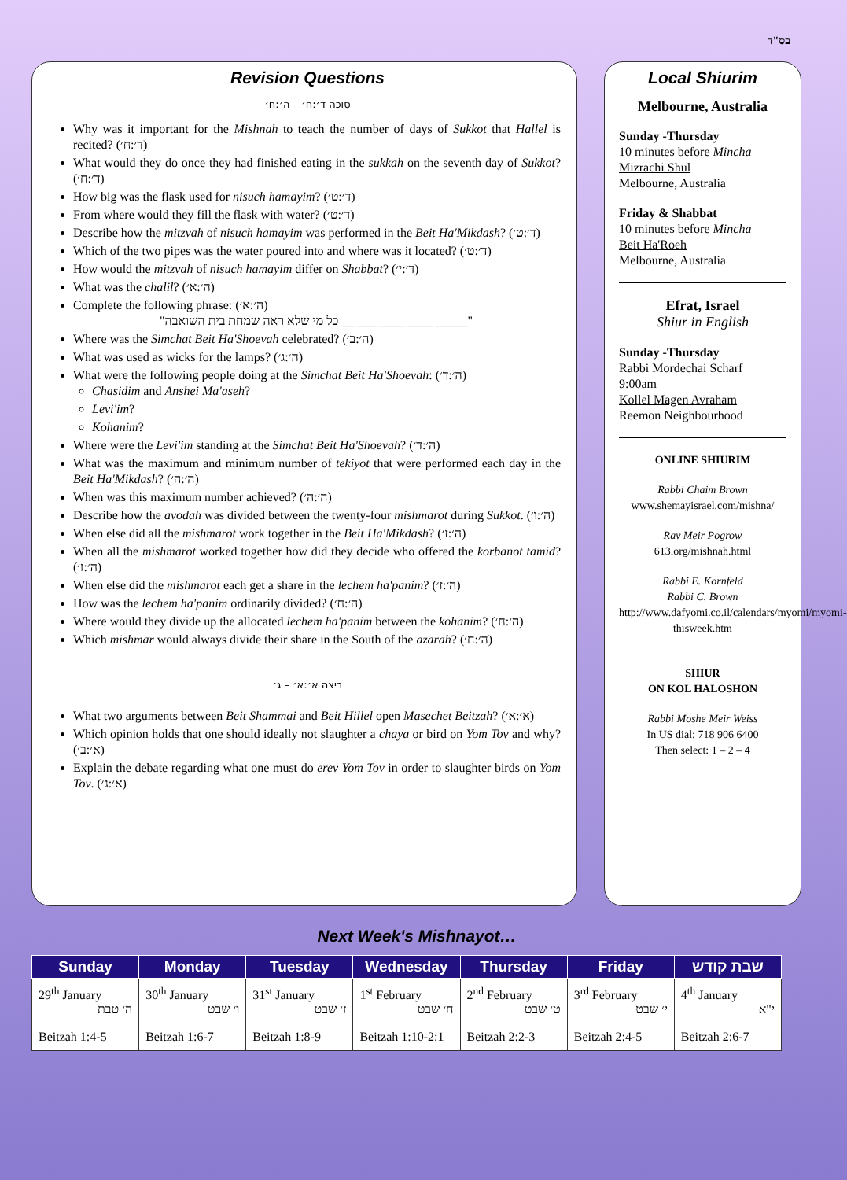בס"ד
Revision Questions
סוכה ד׳:ח׳ – ה׳:ח׳
Why was it important for the Mishnah to teach the number of days of Sukkot that Hallel is recited? (ד׳:ח׳)
What would they do once they had finished eating in the sukkah on the seventh day of Sukkot? (ד׳:ח׳)
How big was the flask used for nisuch hamayim? (ד׳:ט׳)
From where would they fill the flask with water? (ד׳:ט׳)
Describe how the mitzvah of nisuch hamayim was performed in the Beit Ha'Mikdash? (ד׳:ט׳)
Which of the two pipes was the water poured into and where was it located? (ד׳:ט׳)
How would the mitzvah of nisuch hamayim differ on Shabbat? (ד׳:י׳)
What was the chalil? (ה׳:א׳)
Complete the following phrase: (ה׳:א׳)
"כל מי שלא ראה שמחת בית השואבה __ ___ ____ ____ _____"
Where was the Simchat Beit Ha'Shoevah celebrated? (ה׳:ב׳)
What was used as wicks for the lamps? (ה׳:ג׳)
What were the following people doing at the Simchat Beit Ha'Shoevah: (ה׳:ד׳)
Chasidim and Anshei Ma'aseh?
Levi'im?
Kohanim?
Where were the Levi'im standing at the Simchat Beit Ha'Shoevah? (ה׳:ד׳)
What was the maximum and minimum number of tekiyot that were performed each day in the Beit Ha'Mikdash? (ה׳:ה׳)
When was this maximum number achieved? (ה׳:ה׳)
Describe how the avodah was divided between the twenty-four mishmarot during Sukkot. (ה׳:ו׳)
When else did all the mishmarot work together in the Beit Ha'Mikdash? (ה׳:ז׳)
When all the mishmarot worked together how did they decide who offered the korbanot tamid? (ה׳:ז׳)
When else did the mishmarot each get a share in the lechem ha'panim? (ה׳:ז׳)
How was the lechem ha'panim ordinarily divided? (ה׳:ח׳)
Where would they divide up the allocated lechem ha'panim between the kohanim? (ה׳:ח׳)
Which mishmar would always divide their share in the South of the azarah? (ה׳:ח׳)
ביצה א׳:א׳ – ג׳
What two arguments between Beit Shammai and Beit Hillel open Masechet Beitzah? (א׳:א׳)
Which opinion holds that one should ideally not slaughter a chaya or bird on Yom Tov and why? (א׳:ב׳)
Explain the debate regarding what one must do erev Yom Tov in order to slaughter birds on Yom Tov. (א׳:ג׳)
Local Shiurim
Melbourne, Australia
Sunday -Thursday
10 minutes before Mincha
Mizrachi Shul
Melbourne, Australia
Friday & Shabbat
10 minutes before Mincha
Beit Ha'Roeh
Melbourne, Australia
Efrat, Israel
Shiur in English
Sunday -Thursday
Rabbi Mordechai Scharf
9:00am
Kollel Magen Avraham
Reemon Neighbourhood
ONLINE SHIURIM
Rabbi Chaim Brown
www.shemayisrael.com/mishna/
Rav Meir Pogrow
613.org/mishnah.html
Rabbi E. Kornfeld
Rabbi C. Brown
http://www.dafyomi.co.il/calendars/myomi/myomi-thisweek.htm
SHIUR
ON KOL HALOSHON
Rabbi Moshe Meir Weiss
In US dial: 718 906 6400
Then select: 1 – 2 – 4
Next Week's Mishnayot…
| Sunday | Monday | Tuesday | Wednesday | Thursday | Friday | שבת קודש |
| --- | --- | --- | --- | --- | --- | --- |
| 29<sup>th</sup> January ה׳ טבת | 30<sup>th</sup> January ו׳ שבט | 31<sup>st</sup> January ז׳ שבט | 1<sup>st</sup> February ח׳ שבט | 2<sup>nd</sup> February ט׳ שבט | 3<sup>rd</sup> February י׳ שבט | 4<sup>th</sup> January י"א |
| Beitzah 1:4-5 | Beitzah 1:6-7 | Beitzah 1:8-9 | Beitzah 1:10-2:1 | Beitzah 2:2-3 | Beitzah 2:4-5 | Beitzah 2:6-7 |